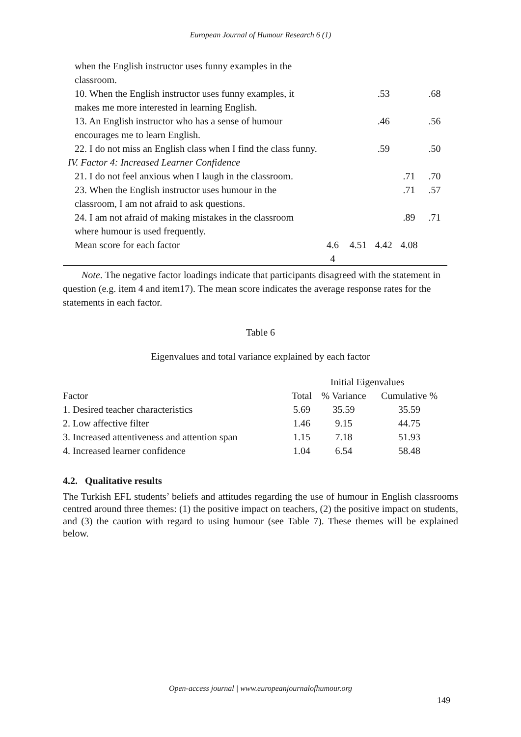European Journal of Humour Research 6 (1)
| when the English instructor uses funny examples in the classroom. | | | | | |
| 10. When the English instructor uses funny examples, it makes me more interested in learning English. | | | .53 | | .68 |
| 13. An English instructor who has a sense of humour encourages me to learn English. | | | .46 | | .56 |
| 22. I do not miss an English class when I find the class funny. | | | .59 | | .50 |
| IV. Factor 4: Increased Learner Confidence | | | | | |
| 21. I do not feel anxious when I laugh in the classroom. | | | | .71 | .70 |
| 23. When the English instructor uses humour in the classroom, I am not afraid to ask questions. | | | | .71 | .57 |
| 24. I am not afraid of making mistakes in the classroom where humour is used frequently. | | | | .89 | .71 |
| Mean score for each factor | 4.6 4 | 4.51 | 4.42 | 4.08 | |
Note. The negative factor loadings indicate that participants disagreed with the statement in question (e.g. item 4 and item17). The mean score indicates the average response rates for the statements in each factor.
Table 6
Eigenvalues and total variance explained by each factor
| | Initial Eigenvalues | | |
| --- | --- | --- | --- |
| Factor | Total | % Variance | Cumulative % |
| 1. Desired teacher characteristics | 5.69 | 35.59 | 35.59 |
| 2. Low affective filter | 1.46 | 9.15 | 44.75 |
| 3. Increased attentiveness and attention span | 1.15 | 7.18 | 51.93 |
| 4. Increased learner confidence | 1.04 | 6.54 | 58.48 |
4.2. Qualitative results
The Turkish EFL students’ beliefs and attitudes regarding the use of humour in English classrooms centred around three themes: (1) the positive impact on teachers, (2) the positive impact on students, and (3) the caution with regard to using humour (see Table 7). These themes will be explained below.
Open-access journal | www.europeanjournalofhumour.org
149